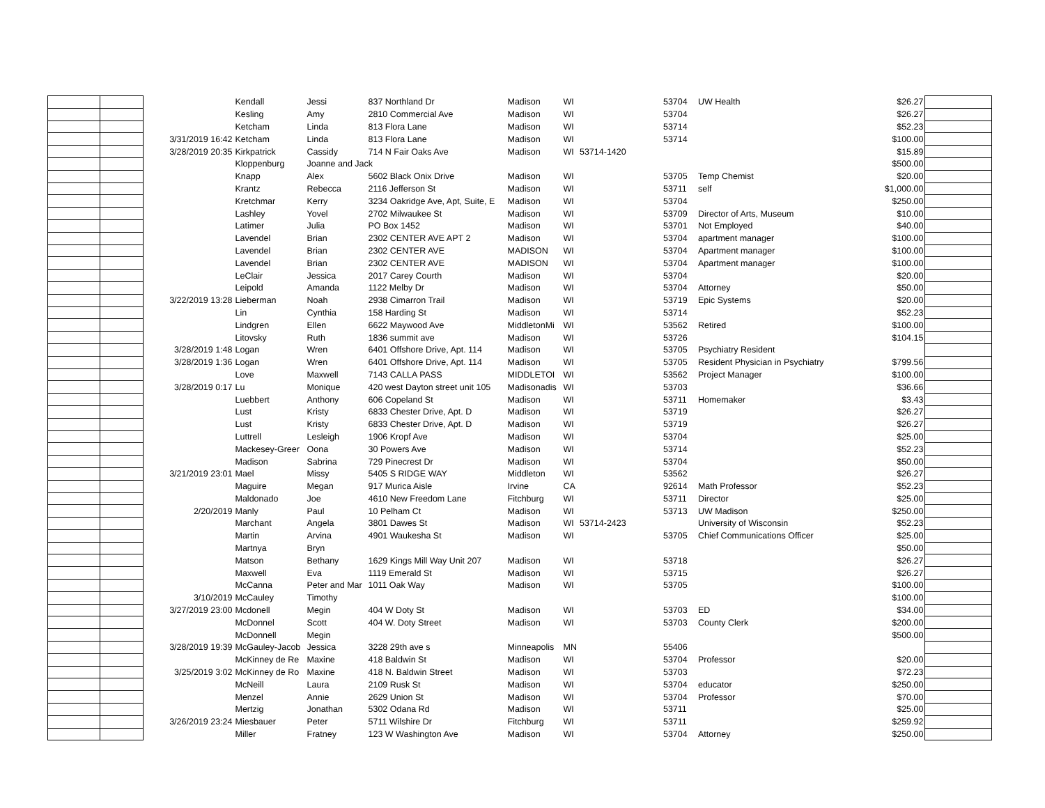| | | | Kendall | Jessi | 837 Northland Dr | Madison | WI | | 53704 | UW Health | $26.27 | |
| | | | Kesling | Amy | 2810 Commercial Ave | Madison | WI | | 53704 | | $26.27 | |
| | | | Ketcham | Linda | 813 Flora Lane | Madison | WI | | 53714 | | $52.23 | |
| | | 3/31/2019 16:42 | Ketcham | Linda | 813 Flora Lane | Madison | WI | | 53714 | | $100.00 | |
| | | 3/28/2019 20:35 | Kirkpatrick | Cassidy | 714 N Fair Oaks Ave | Madison | WI | 53714-1420 | | | $15.89 | |
| | | | Kloppenburg | Joanne and Jack | | | | | | | $500.00 | |
| | | | Knapp | Alex | 5602 Black Onix Drive | Madison | WI | | 53705 | Temp Chemist | $20.00 | |
| | | | Krantz | Rebecca | 2116 Jefferson St | Madison | WI | | 53711 | self | $1,000.00 | |
| | | | Kretchmar | Kerry | 3234 Oakridge Ave, Apt, Suite, E | Madison | WI | | 53704 | | $250.00 | |
| | | | Lashley | Yovel | 2702 Milwaukee St | Madison | WI | | 53709 | Director of Arts, Museum | $10.00 | |
| | | | Latimer | Julia | PO Box 1452 | Madison | WI | | 53701 | Not Employed | $40.00 | |
| | | | Lavendel | Brian | 2302 CENTER AVE APT 2 | Madison | WI | | 53704 | apartment manager | $100.00 | |
| | | | Lavendel | Brian | 2302 CENTER AVE | MADISON | WI | | 53704 | Apartment manager | $100.00 | |
| | | | Lavendel | Brian | 2302 CENTER AVE | MADISON | WI | | 53704 | Apartment manager | $100.00 | |
| | | | LeClair | Jessica | 2017 Carey Courth | Madison | WI | | 53704 | | $20.00 | |
| | | | Leipold | Amanda | 1122 Melby Dr | Madison | WI | | 53704 | Attorney | $50.00 | |
| | | 3/22/2019 13:28 | Lieberman | Noah | 2938 Cimarron Trail | Madison | WI | | 53719 | Epic Systems | $20.00 | |
| | | | Lin | Cynthia | 158 Harding St | Madison | WI | | 53714 | | $52.23 | |
| | | | Lindgren | Ellen | 6622 Maywood Ave | MiddletonMi | WI | | 53562 | Retired | $100.00 | |
| | | | Litovsky | Ruth | 1836 summit ave | Madison | WI | | 53726 | | $104.15 | |
| | | 3/28/2019 1:48 | Logan | Wren | 6401 Offshore Drive, Apt. 114 | Madison | WI | | 53705 | Psychiatry Resident | | |
| | | 3/28/2019 1:36 | Logan | Wren | 6401 Offshore Drive, Apt. 114 | Madison | WI | | 53705 | Resident Physician in Psychiatry | $799.56 | |
| | | | Love | Maxwell | 7143 CALLA PASS | MIDDLETOI | WI | | 53562 | Project Manager | $100.00 | |
| | | 3/28/2019 0:17 | Lu | Monique | 420 west Dayton street unit 105 | Madisonadis | WI | | 53703 | | $36.66 | |
| | | | Luebbert | Anthony | 606 Copeland St | Madison | WI | | 53711 | Homemaker | $3.43 | |
| | | | Lust | Kristy | 6833 Chester Drive, Apt. D | Madison | WI | | 53719 | | $26.27 | |
| | | | Lust | Kristy | 6833 Chester Drive, Apt. D | Madison | WI | | 53719 | | $26.27 | |
| | | | Luttrell | Lesleigh | 1906 Kropf Ave | Madison | WI | | 53704 | | $25.00 | |
| | | | Mackesey-Greer | Oona | 30 Powers Ave | Madison | WI | | 53714 | | $52.23 | |
| | | | Madison | Sabrina | 729 Pinecrest Dr | Madison | WI | | 53704 | | $50.00 | |
| | | 3/21/2019 23:01 | Mael | Missy | 5405 S RIDGE WAY | Middleton | WI | | 53562 | | $26.27 | |
| | | | Maguire | Megan | 917 Murica Aisle | Irvine | CA | | 92614 | Math Professor | $52.23 | |
| | | | Maldonado | Joe | 4610 New Freedom Lane | Fitchburg | WI | | 53711 | Director | $25.00 | |
| | | 2/20/2019 | Manly | Paul | 10 Pelham Ct | Madison | WI | | 53713 | UW Madison | $250.00 | |
| | | | Marchant | Angela | 3801 Dawes St | Madison | WI | 53714-2423 | | University of Wisconsin | $52.23 | |
| | | | Martin | Arvina | 4901 Waukesha St | Madison | WI | | 53705 | Chief Communications Officer | $25.00 | |
| | | | Martnya | Bryn | | | | | | | $50.00 | |
| | | | Matson | Bethany | 1629 Kings Mill Way Unit 207 | Madison | WI | | 53718 | | $26.27 | |
| | | | Maxwell | Eva | 1119 Emerald St | Madison | WI | | 53715 | | $26.27 | |
| | | | McCanna | Peter and Mar | 1011 Oak Way | Madison | WI | | 53705 | | $100.00 | |
| | | 3/10/2019 | McCauley | Timothy | | | | | | | $100.00 | |
| | | 3/27/2019 23:00 | Mcdonell | Megin | 404 W Doty St | Madison | WI | | 53703 | ED | $34.00 | |
| | | | McDonnel | Scott | 404 W. Doty Street | Madison | WI | | 53703 | County Clerk | $200.00 | |
| | | | McDonnell | Megin | | | | | | | $500.00 | |
| | | 3/28/2019 19:39 | McGauley-Jacob | Jessica | 3228 29th ave s | Minneapolis | MN | | 55406 | | | |
| | | | McKinney de Re | Maxine | 418 Baldwin St | Madison | WI | | 53704 | Professor | $20.00 | |
| | | 3/25/2019 3:02 | McKinney de Ro | Maxine | 418 N. Baldwin Street | Madison | WI | | 53703 | | $72.23 | |
| | | | McNeill | Laura | 2109 Rusk St | Madison | WI | | 53704 | educator | $250.00 | |
| | | | Menzel | Annie | 2629 Union St | Madison | WI | | 53704 | Professor | $70.00 | |
| | | | Mertzig | Jonathan | 5302 Odana Rd | Madison | WI | | 53711 | | $25.00 | |
| | | 3/26/2019 23:24 | Miesbauer | Peter | 5711 Wilshire Dr | Fitchburg | WI | | 53711 | | $259.92 | |
| | | | Miller | Fratney | 123 W Washington Ave | Madison | WI | | 53704 | Attorney | $250.00 | |